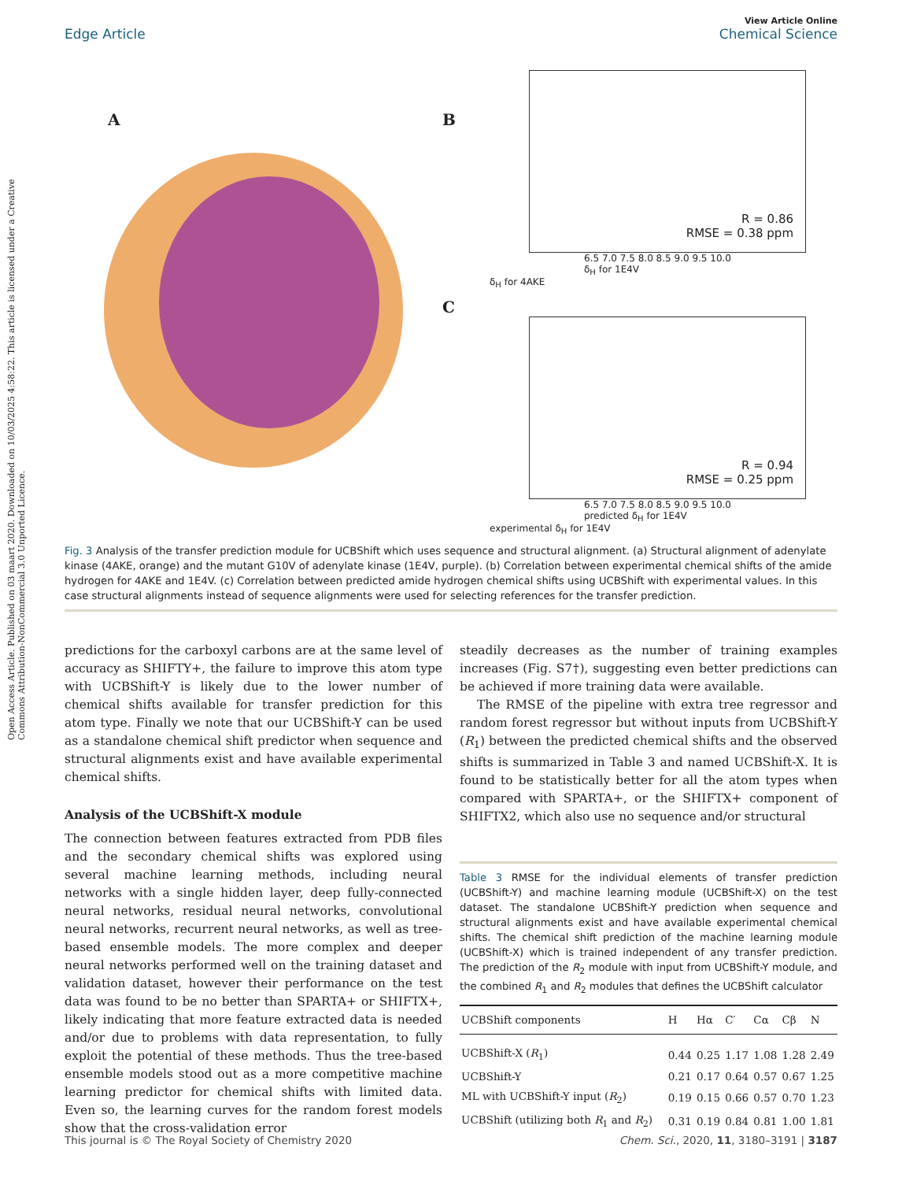Open Access Article. Published on 03 maart 2020. Downloaded on 10/03/2025 4:58:22. This article is licensed under a Creative Commons Attribution-NonCommercial 3.0 Unported Licence.
View Article Online
Edge Article Chemical Science
A B
R = 0.86
RMSE = 0.38 ppm
6.5 7.0 7.5 8.0 8.5 9.0 9.5 10.0
δ<sub>H</sub> for 1E4V
δ<sub>H</sub> for 4AKE
C
R = 0.94
RMSE = 0.25 ppm
6.5 7.0 7.5 8.0 8.5 9.0 9.5 10.0
predicted δ<sub>H</sub> for 1E4V
experimental δ<sub>H</sub> for 1E4V
Fig. 3 Analysis of the transfer prediction module for UCBShift which uses sequence and structural alignment. (a) Structural alignment of adenylate kinase (4AKE, orange) and the mutant G10V of adenylate kinase (1E4V, purple). (b) Correlation between experimental chemical shifts of the amide hydrogen for 4AKE and 1E4V. (c) Correlation between predicted amide hydrogen chemical shifts using UCBShift with experimental values. In this case structural alignments instead of sequence alignments were used for selecting references for the transfer prediction.
predictions for the carboxyl carbons are at the same level of accuracy as SHIFTY+, the failure to improve this atom type with UCBShift-Y is likely due to the lower number of chemical shifts available for transfer prediction for this atom type. Finally we note that our UCBShift-Y can be used as a standalone chemical shift predictor when sequence and structural alignments exist and have available experimental chemical shifts.
Analysis of the UCBShift-X module
The connection between features extracted from PDB files and the secondary chemical shifts was explored using several machine learning methods, including neural networks with a single hidden layer, deep fully-connected neural networks, residual neural networks, convolutional neural networks, recurrent neural networks, as well as tree-based ensemble models. The more complex and deeper neural networks performed well on the training dataset and validation dataset, however their performance on the test data was found to be no better than SPARTA+ or SHIFTX+, likely indicating that more feature extracted data is needed and/or due to problems with data representation, to fully exploit the potential of these methods. Thus the tree-based ensemble models stood out as a more competitive machine learning predictor for chemical shifts with limited data. Even so, the learning curves for the random forest models show that the cross-validation error
steadily decreases as the number of training examples increases (Fig. S7†), suggesting even better predictions can be achieved if more training data were available.
The RMSE of the pipeline with extra tree regressor and random forest regressor but without inputs from UCBShift-Y (R<sub>1</sub>) between the predicted chemical shifts and the observed shifts is summarized in Table 3 and named UCBShift-X. It is found to be statistically better for all the atom types when compared with SPARTA+, or the SHIFTX+ component of SHIFTX2, which also use no sequence and/or structural
Table 3 RMSE for the individual elements of transfer prediction (UCBShift-Y) and machine learning module (UCBShift-X) on the test dataset. The standalone UCBShift-Y prediction when sequence and structural alignments exist and have available experimental chemical shifts. The chemical shift prediction of the machine learning module (UCBShift-X) which is trained independent of any transfer prediction. The prediction of the R<sub>2</sub> module with input from UCBShift-Y module, and the combined R<sub>1</sub> and R<sub>2</sub> modules that defines the UCBShift calculator
| UCBShift components | H | Hα | C′ | Cα | Cβ | N |
| --- | --- | --- | --- | --- | --- | --- |
| UCBShift-X ( R<sub>1</sub>) | 0.44 | 0.25 | 1.17 | 1.08 | 1.28 | 2.49 |
| UCBShift-Y | 0.21 | 0.17 | 0.64 | 0.57 | 0.67 | 1.25 |
| ML with UCBShift-Y input ( R<sub>2</sub>) | 0.19 | 0.15 | 0.66 | 0.57 | 0.70 | 1.23 |
| UCBShift (utilizing both R<sub>1</sub> and R<sub>2</sub>) | 0.31 | 0.19 | 0.84 | 0.81 | 1.00 | 1.81 |
This journal is © The Royal Society of Chemistry 2020 Chem. Sci., 2020, 11, 3180–3191 | 3187